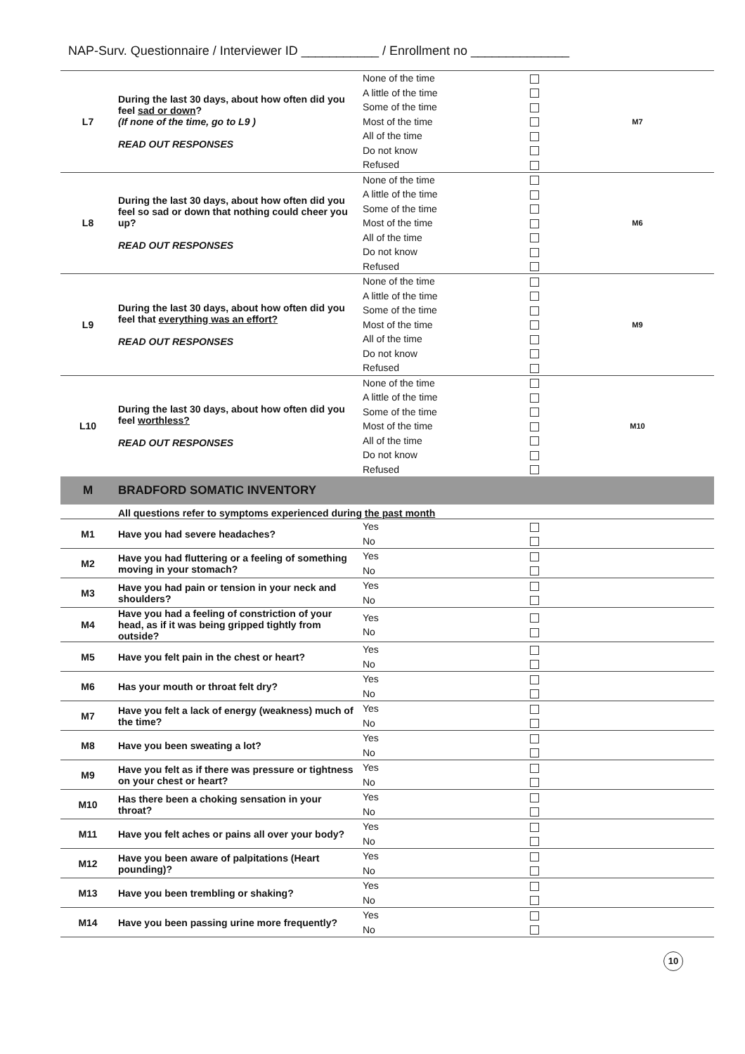NAP-Surv. Questionnaire / Interviewer ID ___________ / Enrollment no ______________
| L7 | During the last 30 days, about how often did you feel sad or down ? (If none of the time, go to L9 ) READ OUT RESPONSES | None of the time A little of the time Some of the time Most of the time All of the time Do not know Refused | | M7 |
| L8 | During the last 30 days, about how often did you feel so sad or down that nothing could cheer you up? READ OUT RESPONSES | None of the time A little of the time Some of the time Most of the time All of the time Do not know Refused | | M6 |
| L9 | During the last 30 days, about how often did you feel that everything was an effort? READ OUT RESPONSES | None of the time A little of the time Some of the time Most of the time All of the time Do not know Refused | | M9 |
| L10 | During the last 30 days, about how often did you feel worthless? READ OUT RESPONSES | None of the time A little of the time Some of the time Most of the time All of the time Do not know Refused | | M10 |
| M | BRADFORD SOMATIC INVENTORY | | | |
| | All questions refer to symptoms experienced during the past month | | | |
| M1 | Have you had severe headaches? | Yes No | | |
| M2 | Have you had fluttering or a feeling of something moving in your stomach? | Yes No | | |
| M3 | Have you had pain or tension in your neck and shoulders? | Yes No | | |
| M4 | Have you had a feeling of constriction of your head, as if it was being gripped tightly from outside? | Yes No | | |
| M5 | Have you felt pain in the chest or heart? | Yes No | | |
| M6 | Has your mouth or throat felt dry? | Yes No | | |
| M7 | Have you felt a lack of energy (weakness) much of the time? | Yes No | | |
| M8 | Have you been sweating a lot? | Yes No | | |
| M9 | Have you felt as if there was pressure or tightness on your chest or heart? | Yes No | | |
| M10 | Has there been a choking sensation in your throat? | Yes No | | |
| M11 | Have you felt aches or pains all over your body? | Yes No | | |
| M12 | Have you been aware of palpitations (Heart pounding)? | Yes No | | |
| M13 | Have you been trembling or shaking? | Yes No | | |
| M14 | Have you been passing urine more frequently? | Yes No | | |
10